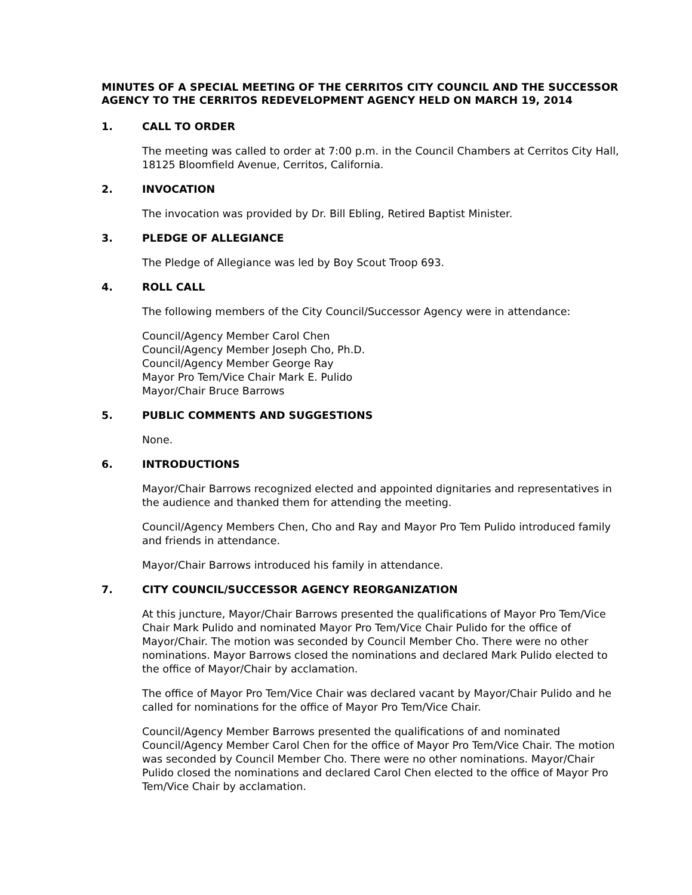MINUTES OF A SPECIAL MEETING OF THE CERRITOS CITY COUNCIL AND THE SUCCESSOR AGENCY TO THE CERRITOS REDEVELOPMENT AGENCY HELD ON MARCH 19, 2014
1. CALL TO ORDER
The meeting was called to order at 7:00 p.m. in the Council Chambers at Cerritos City Hall, 18125 Bloomfield Avenue, Cerritos, California.
2. INVOCATION
The invocation was provided by Dr. Bill Ebling, Retired Baptist Minister.
3. PLEDGE OF ALLEGIANCE
The Pledge of Allegiance was led by Boy Scout Troop 693.
4. ROLL CALL
The following members of the City Council/Successor Agency were in attendance:
Council/Agency Member Carol Chen
Council/Agency Member Joseph Cho, Ph.D.
Council/Agency Member George Ray
Mayor Pro Tem/Vice Chair Mark E. Pulido
Mayor/Chair Bruce Barrows
5. PUBLIC COMMENTS AND SUGGESTIONS
None.
6. INTRODUCTIONS
Mayor/Chair Barrows recognized elected and appointed dignitaries and representatives in the audience and thanked them for attending the meeting.
Council/Agency Members Chen, Cho and Ray and Mayor Pro Tem Pulido introduced family and friends in attendance.
Mayor/Chair Barrows introduced his family in attendance.
7. CITY COUNCIL/SUCCESSOR AGENCY REORGANIZATION
At this juncture, Mayor/Chair Barrows presented the qualifications of Mayor Pro Tem/Vice Chair Mark Pulido and nominated Mayor Pro Tem/Vice Chair Pulido for the office of Mayor/Chair. The motion was seconded by Council Member Cho. There were no other nominations. Mayor Barrows closed the nominations and declared Mark Pulido elected to the office of Mayor/Chair by acclamation.
The office of Mayor Pro Tem/Vice Chair was declared vacant by Mayor/Chair Pulido and he called for nominations for the office of Mayor Pro Tem/Vice Chair.
Council/Agency Member Barrows presented the qualifications of and nominated Council/Agency Member Carol Chen for the office of Mayor Pro Tem/Vice Chair. The motion was seconded by Council Member Cho. There were no other nominations. Mayor/Chair Pulido closed the nominations and declared Carol Chen elected to the office of Mayor Pro Tem/Vice Chair by acclamation.